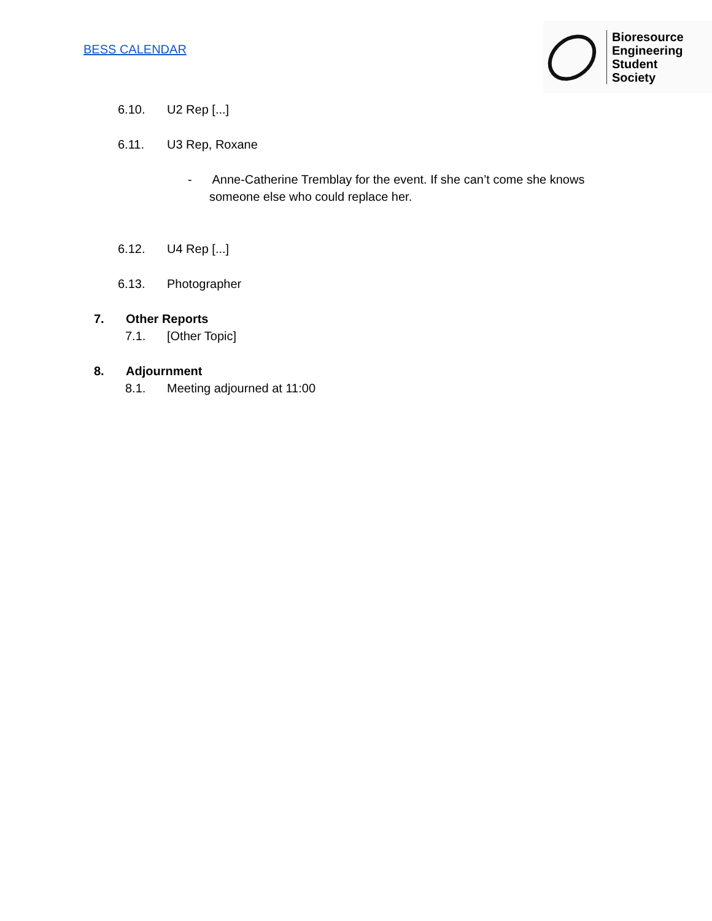BESS CALENDAR
Bioresource
Engineering
Student
Society
6.10. U2 Rep [...]
6.11. U3 Rep, Roxane
- Anne-Catherine Tremblay for the event. If she can’t come she knows
someone else who could replace her.
6.12. U4 Rep [...]
6.13. Photographer
7. Other Reports
7.1. [Other Topic]
8. Adjournment
8.1. Meeting adjourned at 11:00